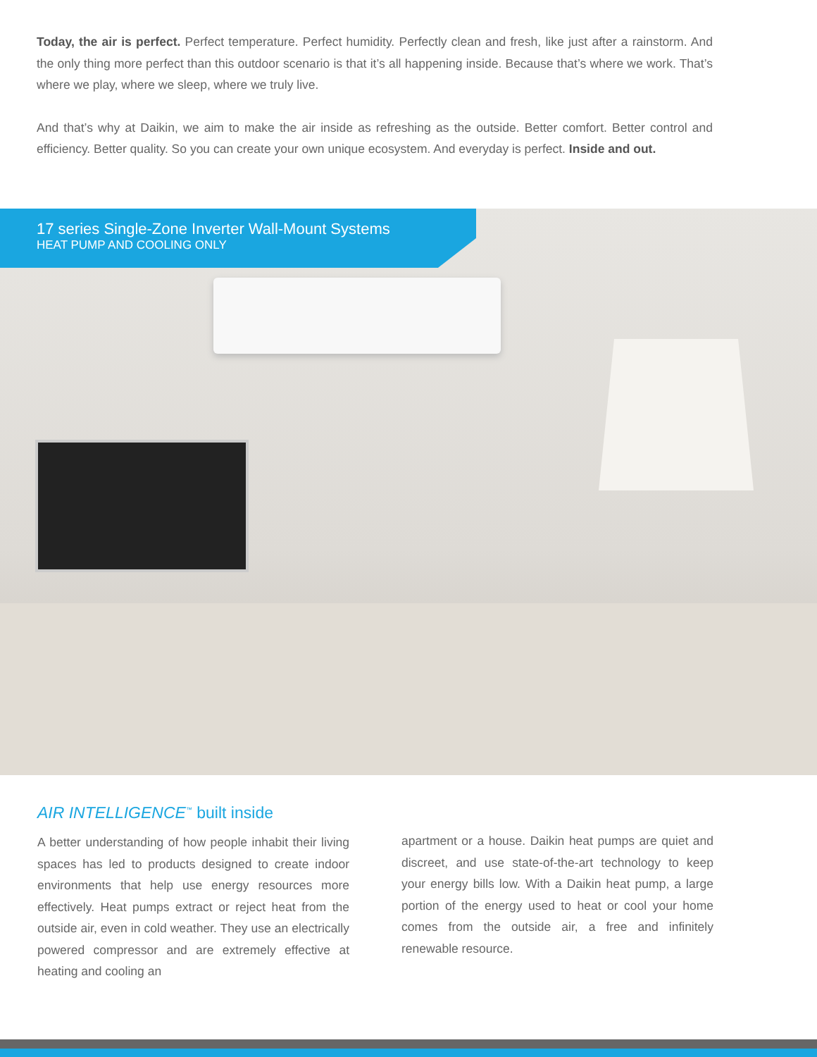Today, the air is perfect. Perfect temperature. Perfect humidity. Perfectly clean and fresh, like just after a rainstorm. And the only thing more perfect than this outdoor scenario is that it’s all happening inside. Because that’s where we work. That’s where we play, where we sleep, where we truly live.
And that’s why at Daikin, we aim to make the air inside as refreshing as the outside. Better comfort. Better control and efficiency. Better quality. So you can create your own unique ecosystem. And everyday is perfect. Inside and out.
17 series Single-Zone Inverter Wall-Mount Systems
HEAT PUMP AND COOLING ONLY
AIR INTELLIGENCE<sup>™</sup> built inside
A better understanding of how people inhabit their living spaces has led to products designed to create indoor environments that help use energy resources more effectively. Heat pumps extract or reject heat from the outside air, even in cold weather. They use an electrically powered compressor and are extremely effective at heating and cooling an
apartment or a house. Daikin heat pumps are quiet and discreet, and use state-of-the-art technology to keep your energy bills low. With a Daikin heat pump, a large portion of the energy used to heat or cool your home comes from the outside air, a free and infinitely renewable resource.